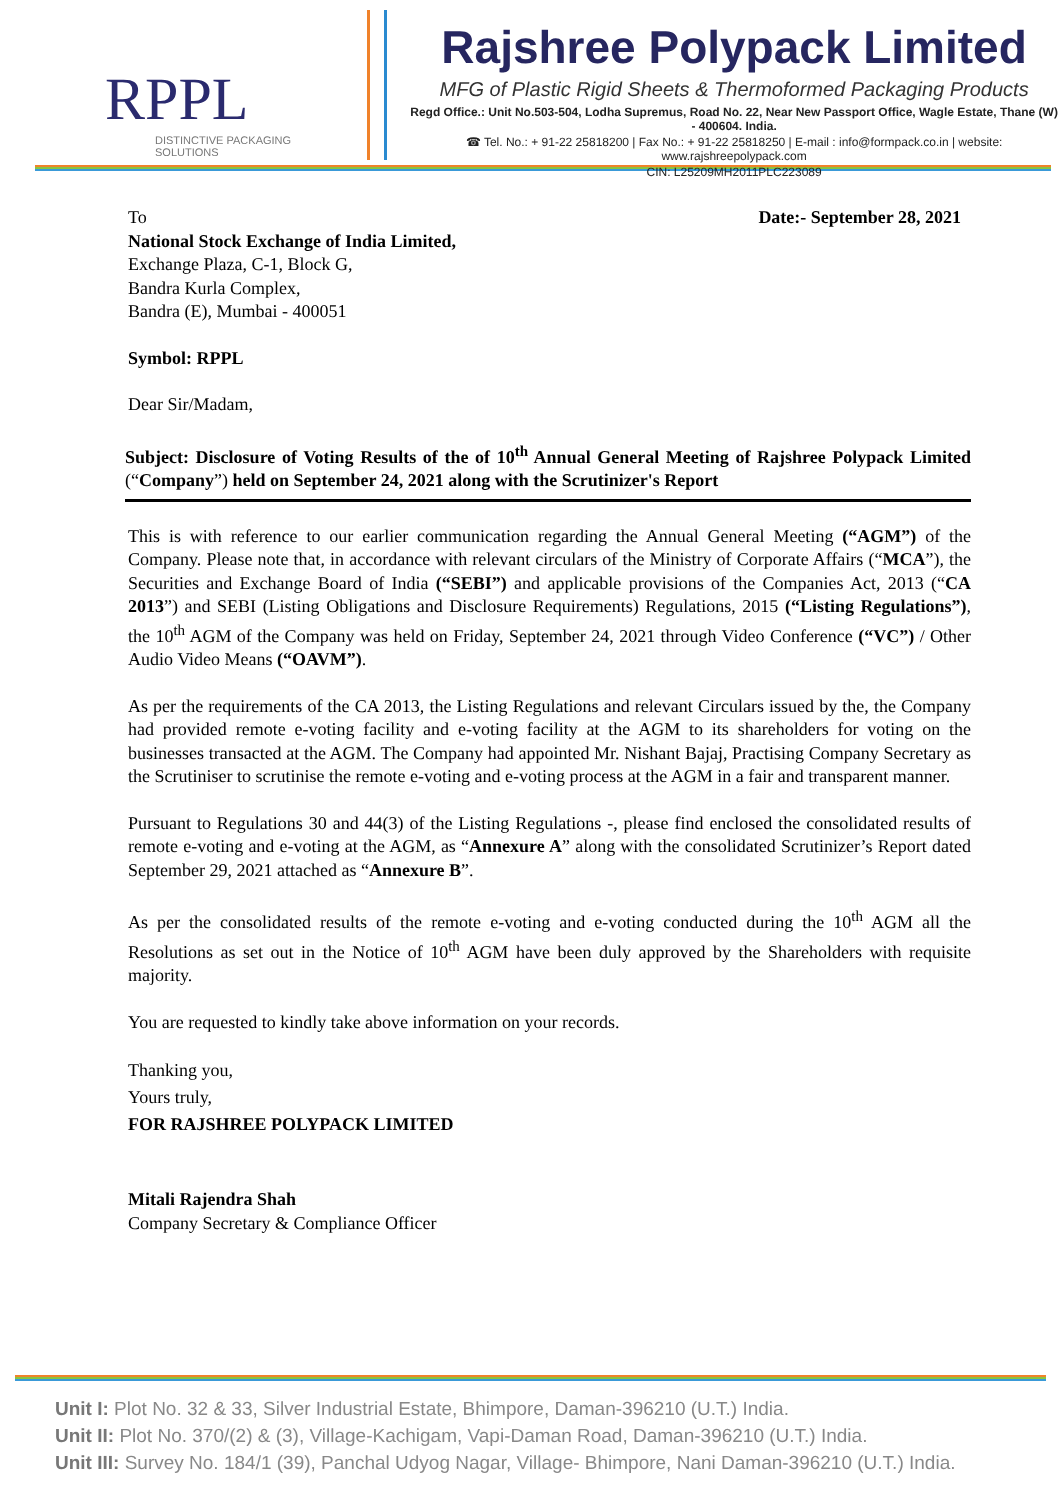RPPL
DISTINCTIVE PACKAGING SOLUTIONS
Rajshree Polypack Limited
MFG of Plastic Rigid Sheets & Thermoformed Packaging Products
Regd Office.: Unit No.503-504, Lodha Supremus, Road No. 22, Near New Passport Office, Wagle Estate, Thane (W) - 400604. India.
☎ Tel. No.: + 91-22 25818200 | Fax No.: + 91-22 25818250 | E-mail : info@formpack.co.in | website: www.rajshreepolypack.com
CIN: L25209MH2011PLC223089
To Date:- September 28, 2021
National Stock Exchange of India Limited,
Exchange Plaza, C-1, Block G,
Bandra Kurla Complex,
Bandra (E), Mumbai - 400051
Symbol: RPPL
Dear Sir/Madam,
Subject: Disclosure of Voting Results of the of 10<sup>th</sup> Annual General Meeting of Rajshree Polypack Limited (“Company”) held on September 24, 2021 along with the Scrutinizer's Report
This is with reference to our earlier communication regarding the Annual General Meeting (“AGM”) of the Company. Please note that, in accordance with relevant circulars of the Ministry of Corporate Affairs (“MCA”), the Securities and Exchange Board of India (“SEBI”) and applicable provisions of the Companies Act, 2013 (“CA 2013”) and SEBI (Listing Obligations and Disclosure Requirements) Regulations, 2015 (“Listing Regulations”), the 10<sup>th</sup> AGM of the Company was held on Friday, September 24, 2021 through Video Conference (“VC”) / Other Audio Video Means (“OAVM”).
As per the requirements of the CA 2013, the Listing Regulations and relevant Circulars issued by the, the Company had provided remote e-voting facility and e-voting facility at the AGM to its shareholders for voting on the businesses transacted at the AGM. The Company had appointed Mr. Nishant Bajaj, Practising Company Secretary as the Scrutiniser to scrutinise the remote e-voting and e-voting process at the AGM in a fair and transparent manner.
Pursuant to Regulations 30 and 44(3) of the Listing Regulations -, please find enclosed the consolidated results of remote e-voting and e-voting at the AGM, as “Annexure A” along with the consolidated Scrutinizer’s Report dated September 29, 2021 attached as “Annexure B”.
As per the consolidated results of the remote e-voting and e-voting conducted during the 10<sup>th</sup> AGM all the Resolutions as set out in the Notice of 10<sup>th</sup> AGM have been duly approved by the Shareholders with requisite majority.
You are requested to kindly take above information on your records.
Thanking you,
Yours truly,
FOR RAJSHREE POLYPACK LIMITED
Mitali Rajendra Shah
Company Secretary & Compliance Officer
Unit I: Plot No. 32 & 33, Silver Industrial Estate, Bhimpore, Daman-396210 (U.T.) India.
Unit II: Plot No. 370/(2) & (3), Village-Kachigam, Vapi-Daman Road, Daman-396210 (U.T.) India.
Unit III: Survey No. 184/1 (39), Panchal Udyog Nagar, Village- Bhimpore, Nani Daman-396210 (U.T.) India.